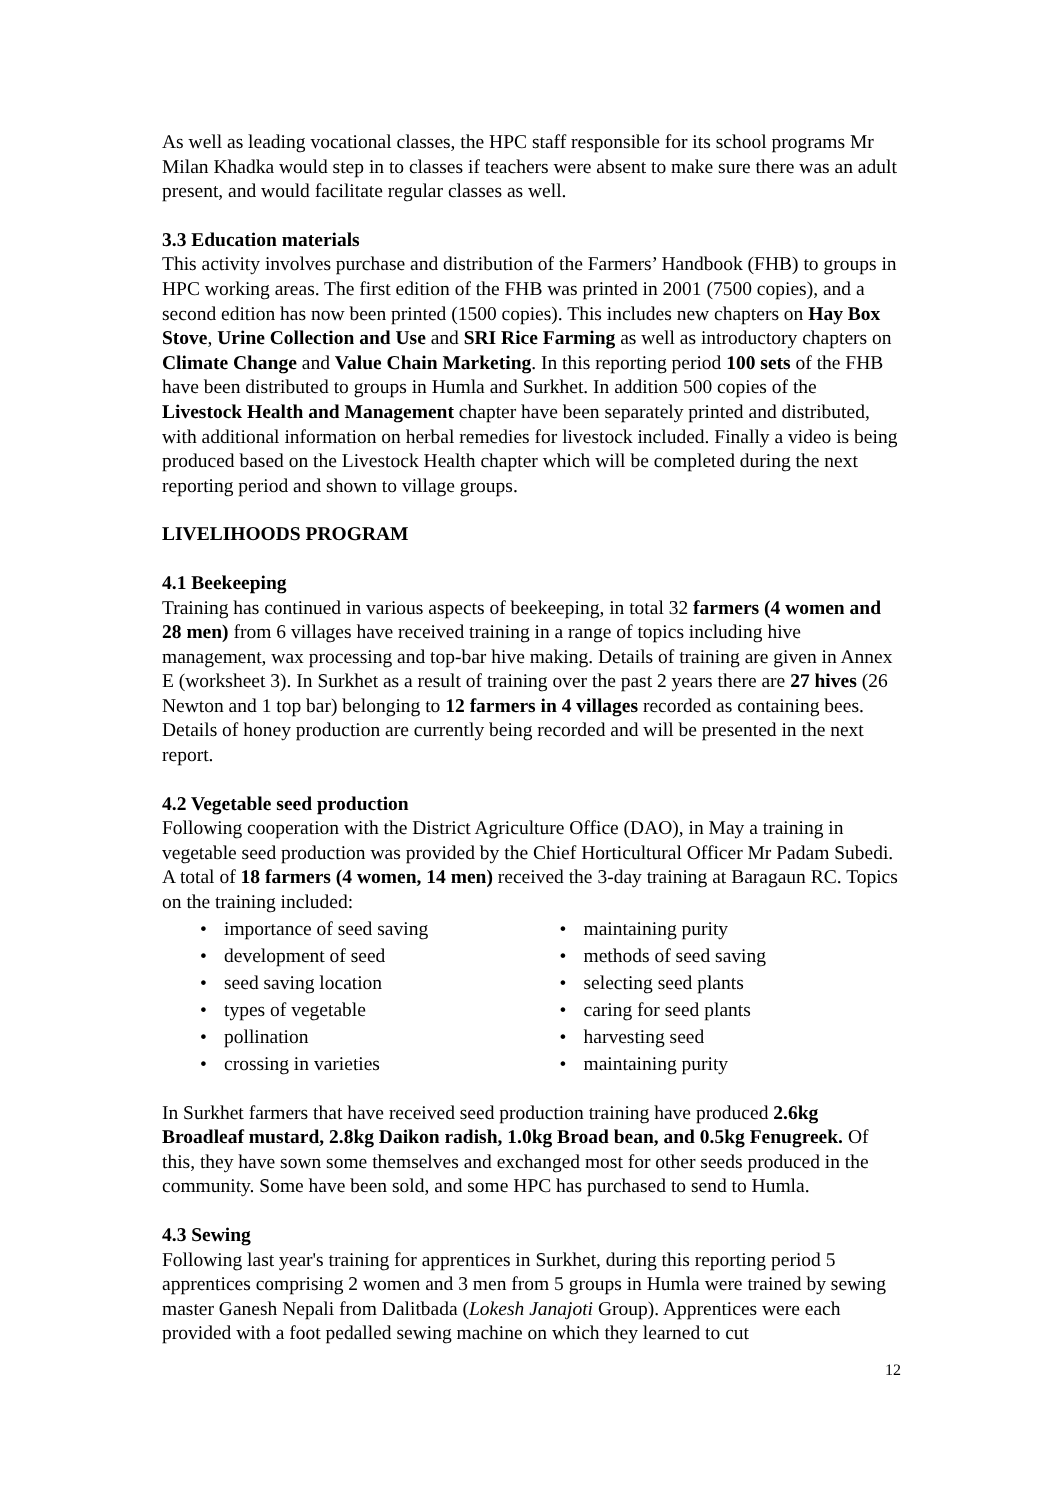As well as leading vocational classes, the HPC staff responsible for its school programs Mr Milan Khadka would step in to classes if teachers were absent to make sure there was an adult present, and would facilitate regular classes as well.
3.3 Education materials
This activity involves purchase and distribution of the Farmers’ Handbook (FHB) to groups in HPC working areas. The first edition of the FHB was printed in 2001 (7500 copies), and a second edition has now been printed (1500 copies). This includes new chapters on Hay Box Stove, Urine Collection and Use and SRI Rice Farming as well as introductory chapters on Climate Change and Value Chain Marketing. In this reporting period 100 sets of the FHB have been distributed to groups in Humla and Surkhet. In addition 500 copies of the Livestock Health and Management chapter have been separately printed and distributed, with additional information on herbal remedies for livestock included. Finally a video is being produced based on the Livestock Health chapter which will be completed during the next reporting period and shown to village groups.
LIVELIHOODS PROGRAM
4.1 Beekeeping
Training has continued in various aspects of beekeeping, in total 32 farmers (4 women and 28 men) from 6 villages have received training in a range of topics including hive management, wax processing and top-bar hive making. Details of training are given in Annex E (worksheet 3). In Surkhet as a result of training over the past 2 years there are 27 hives (26 Newton and 1 top bar) belonging to 12 farmers in 4 villages recorded as containing bees. Details of honey production are currently being recorded and will be presented in the next report.
4.2 Vegetable seed production
Following cooperation with the District Agriculture Office (DAO), in May a training in vegetable seed production was provided by the Chief Horticultural Officer Mr Padam Subedi. A total of 18 farmers (4 women, 14 men) received the 3-day training at Baragaun RC. Topics on the training included:
• importance of seed saving
• development of seed
• seed saving location
• types of vegetable
• pollination
• crossing in varieties
• maintaining purity
• methods of seed saving
• selecting seed plants
• caring for seed plants
• harvesting seed
• maintaining purity
In Surkhet farmers that have received seed production training have produced 2.6kg Broadleaf mustard, 2.8kg Daikon radish, 1.0kg Broad bean, and 0.5kg Fenugreek. Of this, they have sown some themselves and exchanged most for other seeds produced in the community. Some have been sold, and some HPC has purchased to send to Humla.
4.3 Sewing
Following last year's training for apprentices in Surkhet, during this reporting period 5 apprentices comprising 2 women and 3 men from 5 groups in Humla were trained by sewing master Ganesh Nepali from Dalitbada (Lokesh Janajoti Group). Apprentices were each provided with a foot pedalled sewing machine on which they learned to cut
12